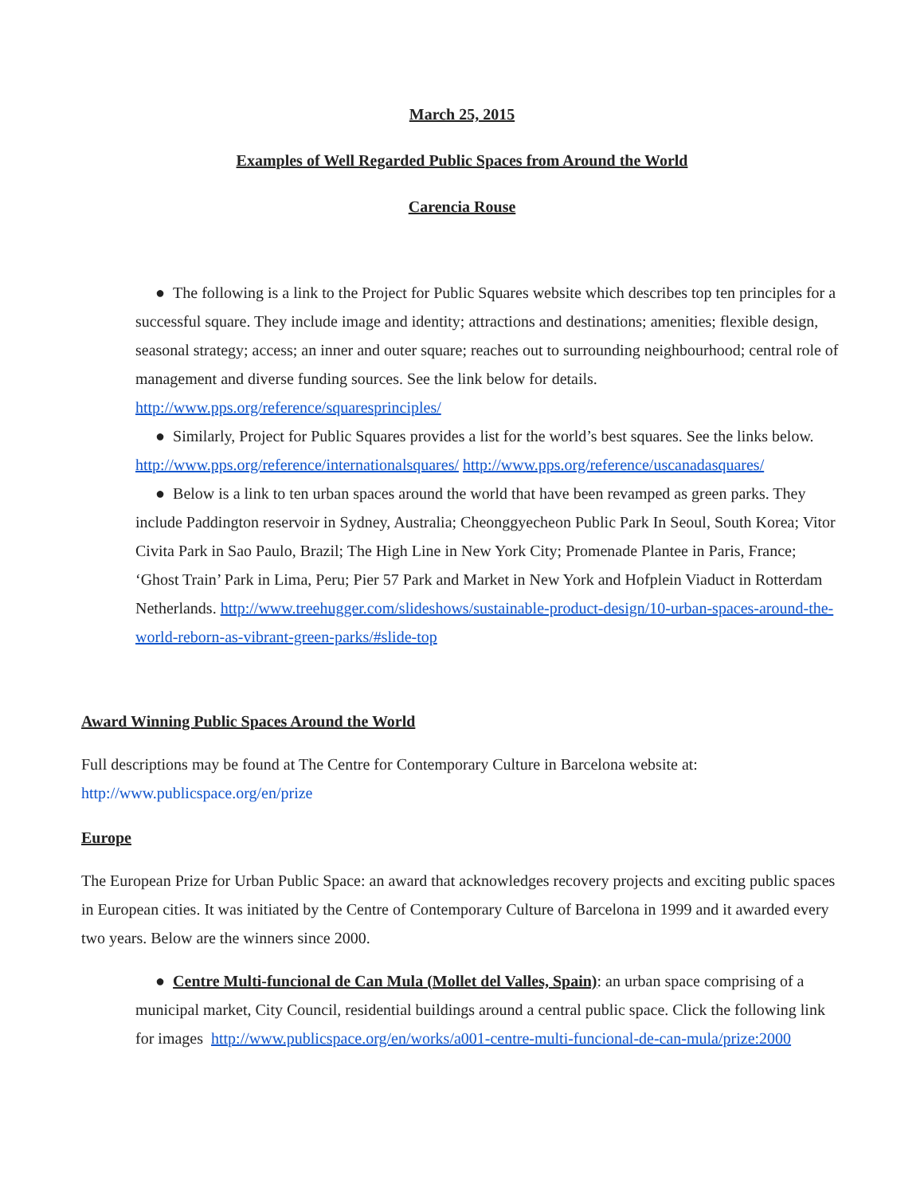March 25, 2015
Examples of Well Regarded Public Spaces from Around the World
Carencia Rouse
● The following is a link to the Project for Public Squares website which describes top ten principles for a successful square. They include image and identity; attractions and destinations; amenities; flexible design, seasonal strategy; access; an inner and outer square; reaches out to surrounding neighbourhood; central role of management and diverse funding sources. See the link below for details. http://www.pps.org/reference/squaresprinciples/
● Similarly, Project for Public Squares provides a list for the world’s best squares. See the links below. http://www.pps.org/reference/internationalsquares/ http://www.pps.org/reference/uscanadasquares/
● Below is a link to ten urban spaces around the world that have been revamped as green parks. They include Paddington reservoir in Sydney, Australia; Cheonggyecheon Public Park In Seoul, South Korea; Vitor Civita Park in Sao Paulo, Brazil; The High Line in New York City; Promenade Plantee in Paris, France; ‘Ghost Train’ Park in Lima, Peru; Pier 57 Park and Market in New York and Hofplein Viaduct in Rotterdam Netherlands. http://www.treehugger.com/slideshows/sustainable-product-design/10-urban-spaces-around-the-world-reborn-as-vibrant-green-parks/#slide-top
Award Winning Public Spaces Around the World
Full descriptions may be found at The Centre for Contemporary Culture in Barcelona website at: http://www.publicspace.org/en/prize
Europe
The European Prize for Urban Public Space: an award that acknowledges recovery projects and exciting public spaces in European cities. It was initiated by the Centre of Contemporary Culture of Barcelona in 1999 and it awarded every two years. Below are the winners since 2000.
● Centre Multi-funcional de Can Mula (Mollet del Valles, Spain): an urban space comprising of a municipal market, City Council, residential buildings around a central public space. Click the following link for images http://www.publicspace.org/en/works/a001-centre-multi-funcional-de-can-mula/prize:2000